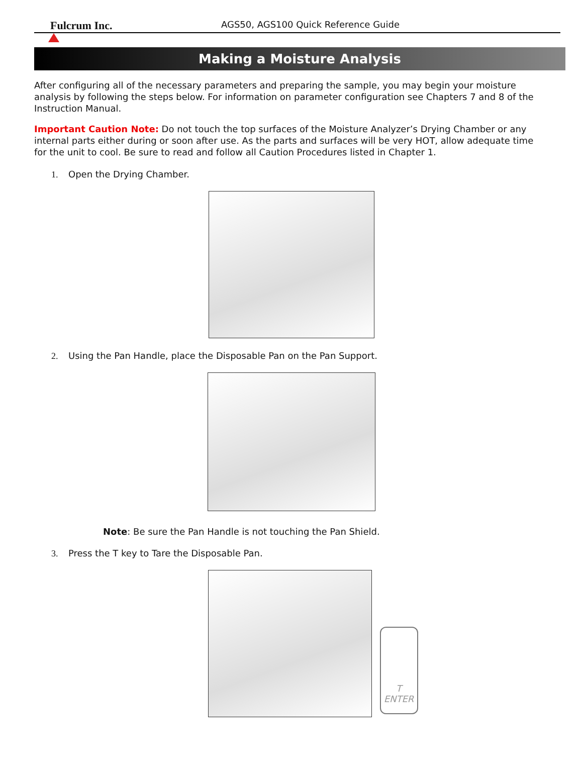Fulcrum Inc.
AGS50, AGS100 Quick Reference Guide
Making a Moisture Analysis
After configuring all of the necessary parameters and preparing the sample, you may begin your moisture analysis by following the steps below. For information on parameter configuration see Chapters 7 and 8 of the Instruction Manual.
Important Caution Note: Do not touch the top surfaces of the Moisture Analyzer’s Drying Chamber or any internal parts either during or soon after use. As the parts and surfaces will be very HOT, allow adequate time for the unit to cool. Be sure to read and follow all Caution Procedures listed in Chapter 1.
1. Open the Drying Chamber.
2. Using the Pan Handle, place the Disposable Pan on the Pan Support.
Note: Be sure the Pan Handle is not touching the Pan Shield.
3. Press the T key to Tare the Disposable Pan.
T
ENTER